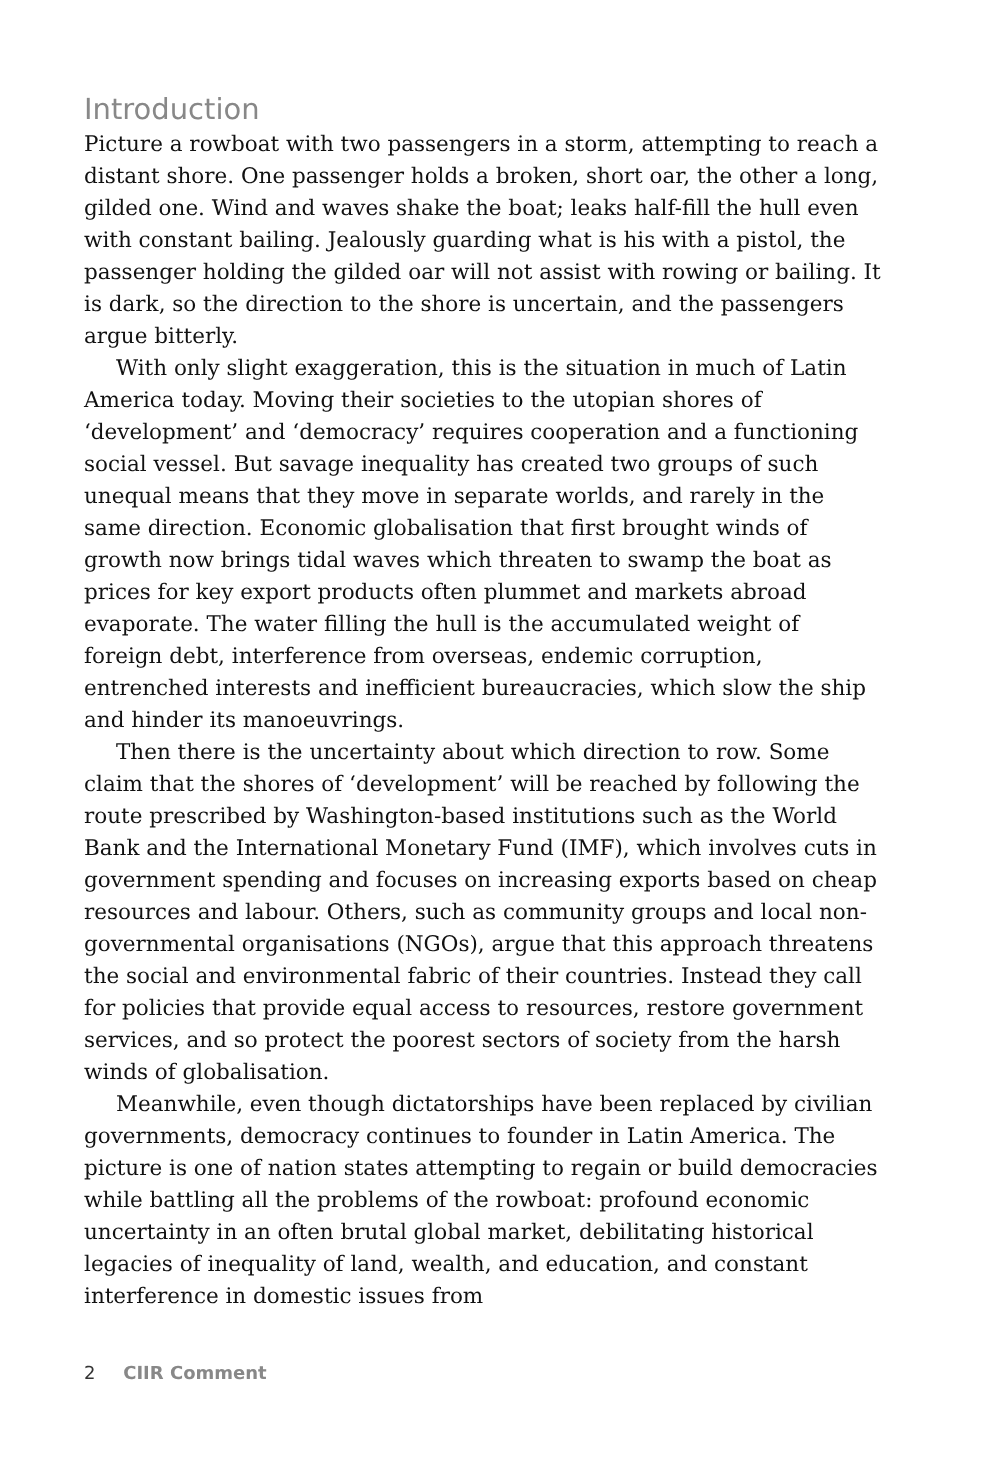Introduction
Picture a rowboat with two passengers in a storm, attempting to reach a distant shore. One passenger holds a broken, short oar, the other a long, gilded one. Wind and waves shake the boat; leaks half-fill the hull even with constant bailing. Jealously guarding what is his with a pistol, the passenger holding the gilded oar will not assist with rowing or bailing. It is dark, so the direction to the shore is uncertain, and the passengers argue bitterly.
With only slight exaggeration, this is the situation in much of Latin America today. Moving their societies to the utopian shores of ‘development’ and ‘democracy’ requires cooperation and a functioning social vessel. But savage inequality has created two groups of such unequal means that they move in separate worlds, and rarely in the same direction. Economic globalisation that first brought winds of growth now brings tidal waves which threaten to swamp the boat as prices for key export products often plummet and markets abroad evaporate. The water filling the hull is the accumulated weight of foreign debt, interference from overseas, endemic corruption, entrenched interests and inefficient bureaucracies, which slow the ship and hinder its manoeuvrings.
Then there is the uncertainty about which direction to row. Some claim that the shores of ‘development’ will be reached by following the route prescribed by Washington-based institutions such as the World Bank and the International Monetary Fund (IMF), which involves cuts in government spending and focuses on increasing exports based on cheap resources and labour. Others, such as community groups and local non-governmental organisations (NGOs), argue that this approach threatens the social and environmental fabric of their countries. Instead they call for policies that provide equal access to resources, restore government services, and so protect the poorest sectors of society from the harsh winds of globalisation.
Meanwhile, even though dictatorships have been replaced by civilian governments, democracy continues to founder in Latin America. The picture is one of nation states attempting to regain or build democracies while battling all the problems of the rowboat: profound economic uncertainty in an often brutal global market, debilitating historical legacies of inequality of land, wealth, and education, and constant interference in domestic issues from
2 CIIR Comment